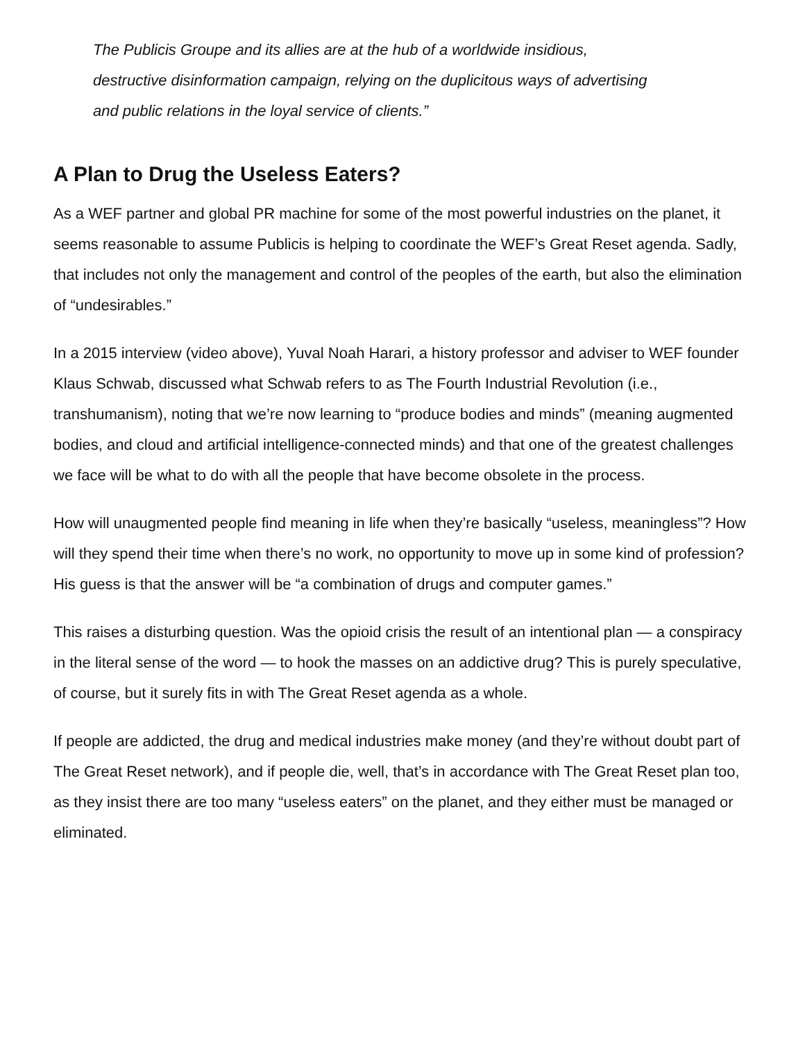The Publicis Groupe and its allies are at the hub of a worldwide insidious, destructive disinformation campaign, relying on the duplicitous ways of advertising and public relations in the loyal service of clients.”
A Plan to Drug the Useless Eaters?
As a WEF partner and global PR machine for some of the most powerful industries on the planet, it seems reasonable to assume Publicis is helping to coordinate the WEF’s Great Reset agenda. Sadly, that includes not only the management and control of the peoples of the earth, but also the elimination of “undesirables.”
In a 2015 interview (video above), Yuval Noah Harari, a history professor and adviser to WEF founder Klaus Schwab, discussed what Schwab refers to as The Fourth Industrial Revolution (i.e., transhumanism), noting that we’re now learning to “produce bodies and minds” (meaning augmented bodies, and cloud and artificial intelligence-connected minds) and that one of the greatest challenges we face will be what to do with all the people that have become obsolete in the process.
How will unaugmented people find meaning in life when they’re basically “useless, meaningless”? How will they spend their time when there’s no work, no opportunity to move up in some kind of profession? His guess is that the answer will be “a combination of drugs and computer games.”
This raises a disturbing question. Was the opioid crisis the result of an intentional plan — a conspiracy in the literal sense of the word — to hook the masses on an addictive drug? This is purely speculative, of course, but it surely fits in with The Great Reset agenda as a whole.
If people are addicted, the drug and medical industries make money (and they’re without doubt part of The Great Reset network), and if people die, well, that’s in accordance with The Great Reset plan too, as they insist there are too many “useless eaters” on the planet, and they either must be managed or eliminated.